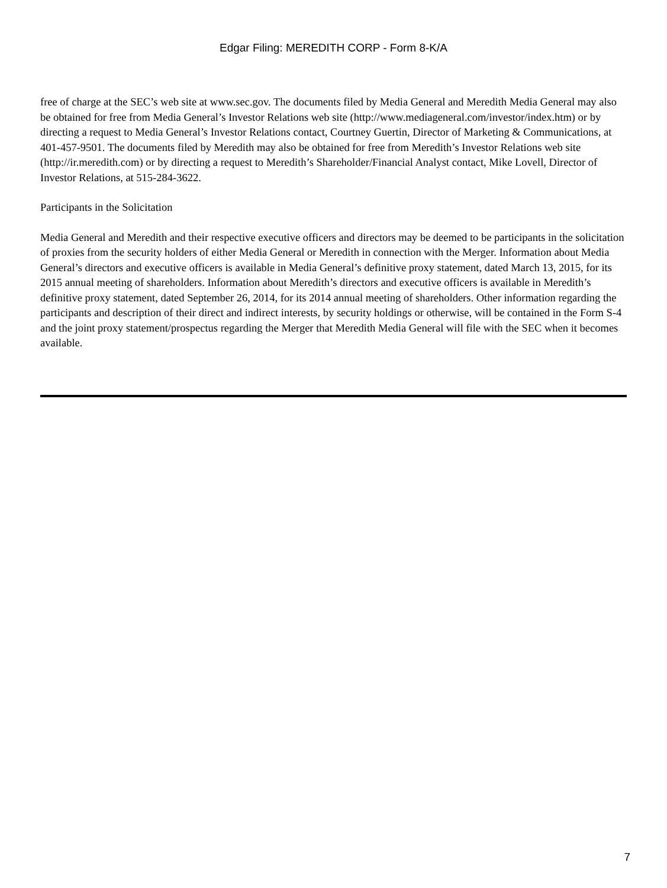Edgar Filing: MEREDITH CORP - Form 8-K/A
free of charge at the SEC’s web site at www.sec.gov. The documents filed by Media General and Meredith Media General may also be obtained for free from Media General’s Investor Relations web site (http://www.mediageneral.com/investor/index.htm) or by directing a request to Media General’s Investor Relations contact, Courtney Guertin, Director of Marketing & Communications, at 401-457-9501. The documents filed by Meredith may also be obtained for free from Meredith’s Investor Relations web site (http://ir.meredith.com) or by directing a request to Meredith’s Shareholder/Financial Analyst contact, Mike Lovell, Director of Investor Relations, at 515-284-3622.
Participants in the Solicitation
Media General and Meredith and their respective executive officers and directors may be deemed to be participants in the solicitation of proxies from the security holders of either Media General or Meredith in connection with the Merger. Information about Media General’s directors and executive officers is available in Media General’s definitive proxy statement, dated March 13, 2015, for its 2015 annual meeting of shareholders. Information about Meredith’s directors and executive officers is available in Meredith’s definitive proxy statement, dated September 26, 2014, for its 2014 annual meeting of shareholders. Other information regarding the participants and description of their direct and indirect interests, by security holdings or otherwise, will be contained in the Form S-4 and the joint proxy statement/prospectus regarding the Merger that Meredith Media General will file with the SEC when it becomes available.
7